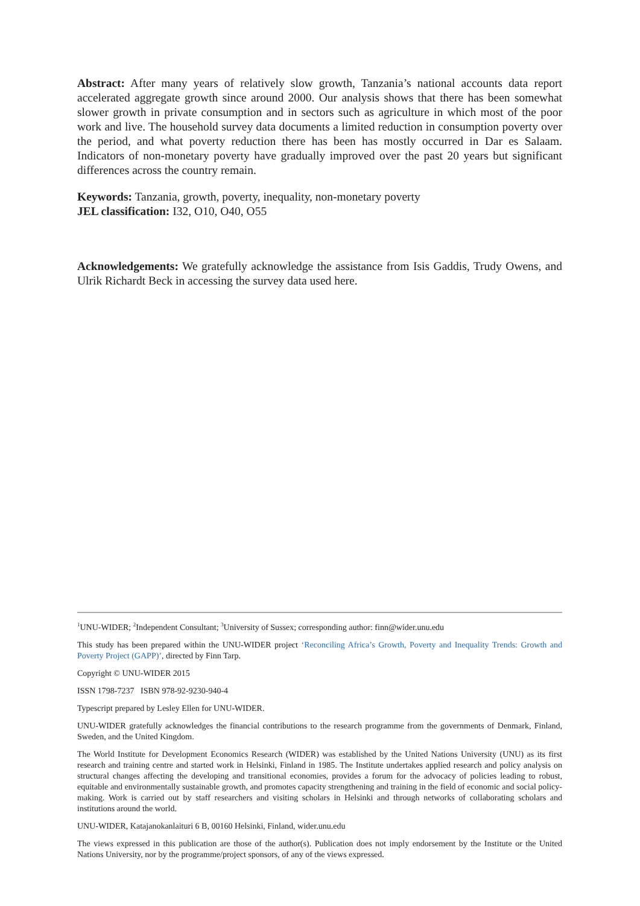Abstract: After many years of relatively slow growth, Tanzania’s national accounts data report accelerated aggregate growth since around 2000. Our analysis shows that there has been somewhat slower growth in private consumption and in sectors such as agriculture in which most of the poor work and live. The household survey data documents a limited reduction in consumption poverty over the period, and what poverty reduction there has been has mostly occurred in Dar es Salaam. Indicators of non-monetary poverty have gradually improved over the past 20 years but significant differences across the country remain.
Keywords: Tanzania, growth, poverty, inequality, non-monetary poverty
JEL classification: I32, O10, O40, O55
Acknowledgements: We gratefully acknowledge the assistance from Isis Gaddis, Trudy Owens, and Ulrik Richardt Beck in accessing the survey data used here.
<sup>1</sup> UNU-WIDER; <sup>2</sup>Independent Consultant; <sup>3</sup>University of Sussex; corresponding author: finn@wider.unu.edu
This study has been prepared within the UNU-WIDER project ‘Reconciling Africa’s Growth, Poverty and Inequality Trends: Growth and Poverty Project (GAPP)’, directed by Finn Tarp.
Copyright © UNU-WIDER 2015
ISSN 1798-7237 ISBN 978-92-9230-940-4
Typescript prepared by Lesley Ellen for UNU-WIDER.
UNU-WIDER gratefully acknowledges the financial contributions to the research programme from the governments of Denmark, Finland, Sweden, and the United Kingdom.
The World Institute for Development Economics Research (WIDER) was established by the United Nations University (UNU) as its first research and training centre and started work in Helsinki, Finland in 1985. The Institute undertakes applied research and policy analysis on structural changes affecting the developing and transitional economies, provides a forum for the advocacy of policies leading to robust, equitable and environmentally sustainable growth, and promotes capacity strengthening and training in the field of economic and social policy-making. Work is carried out by staff researchers and visiting scholars in Helsinki and through networks of collaborating scholars and institutions around the world.
UNU-WIDER, Katajanokanlaituri 6 B, 00160 Helsinki, Finland, wider.unu.edu
The views expressed in this publication are those of the author(s). Publication does not imply endorsement by the Institute or the United Nations University, nor by the programme/project sponsors, of any of the views expressed.